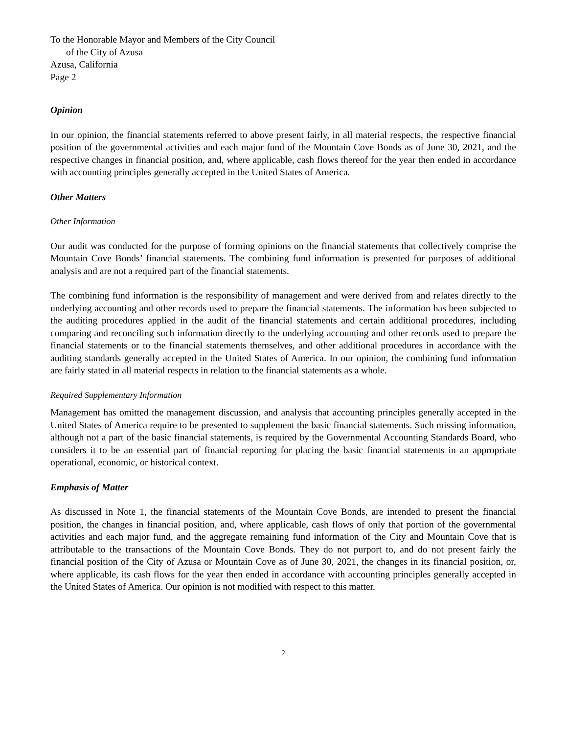To the Honorable Mayor and Members of the City Council
of the City of Azusa
Azusa, California
Page 2
Opinion
In our opinion, the financial statements referred to above present fairly, in all material respects, the respective financial position of the governmental activities and each major fund of the Mountain Cove Bonds as of June 30, 2021, and the respective changes in financial position, and, where applicable, cash flows thereof for the year then ended in accordance with accounting principles generally accepted in the United States of America.
Other Matters
Other Information
Our audit was conducted for the purpose of forming opinions on the financial statements that collectively comprise the Mountain Cove Bonds’ financial statements. The combining fund information is presented for purposes of additional analysis and are not a required part of the financial statements.
The combining fund information is the responsibility of management and were derived from and relates directly to the underlying accounting and other records used to prepare the financial statements. The information has been subjected to the auditing procedures applied in the audit of the financial statements and certain additional procedures, including comparing and reconciling such information directly to the underlying accounting and other records used to prepare the financial statements or to the financial statements themselves, and other additional procedures in accordance with the auditing standards generally accepted in the United States of America. In our opinion, the combining fund information are fairly stated in all material respects in relation to the financial statements as a whole.
Required Supplementary Information
Management has omitted the management discussion, and analysis that accounting principles generally accepted in the United States of America require to be presented to supplement the basic financial statements. Such missing information, although not a part of the basic financial statements, is required by the Governmental Accounting Standards Board, who considers it to be an essential part of financial reporting for placing the basic financial statements in an appropriate operational, economic, or historical context.
Emphasis of Matter
As discussed in Note 1, the financial statements of the Mountain Cove Bonds, are intended to present the financial position, the changes in financial position, and, where applicable, cash flows of only that portion of the governmental activities and each major fund, and the aggregate remaining fund information of the City and Mountain Cove that is attributable to the transactions of the Mountain Cove Bonds. They do not purport to, and do not present fairly the financial position of the City of Azusa or Mountain Cove as of June 30, 2021, the changes in its financial position, or, where applicable, its cash flows for the year then ended in accordance with accounting principles generally accepted in the United States of America. Our opinion is not modified with respect to this matter.
2